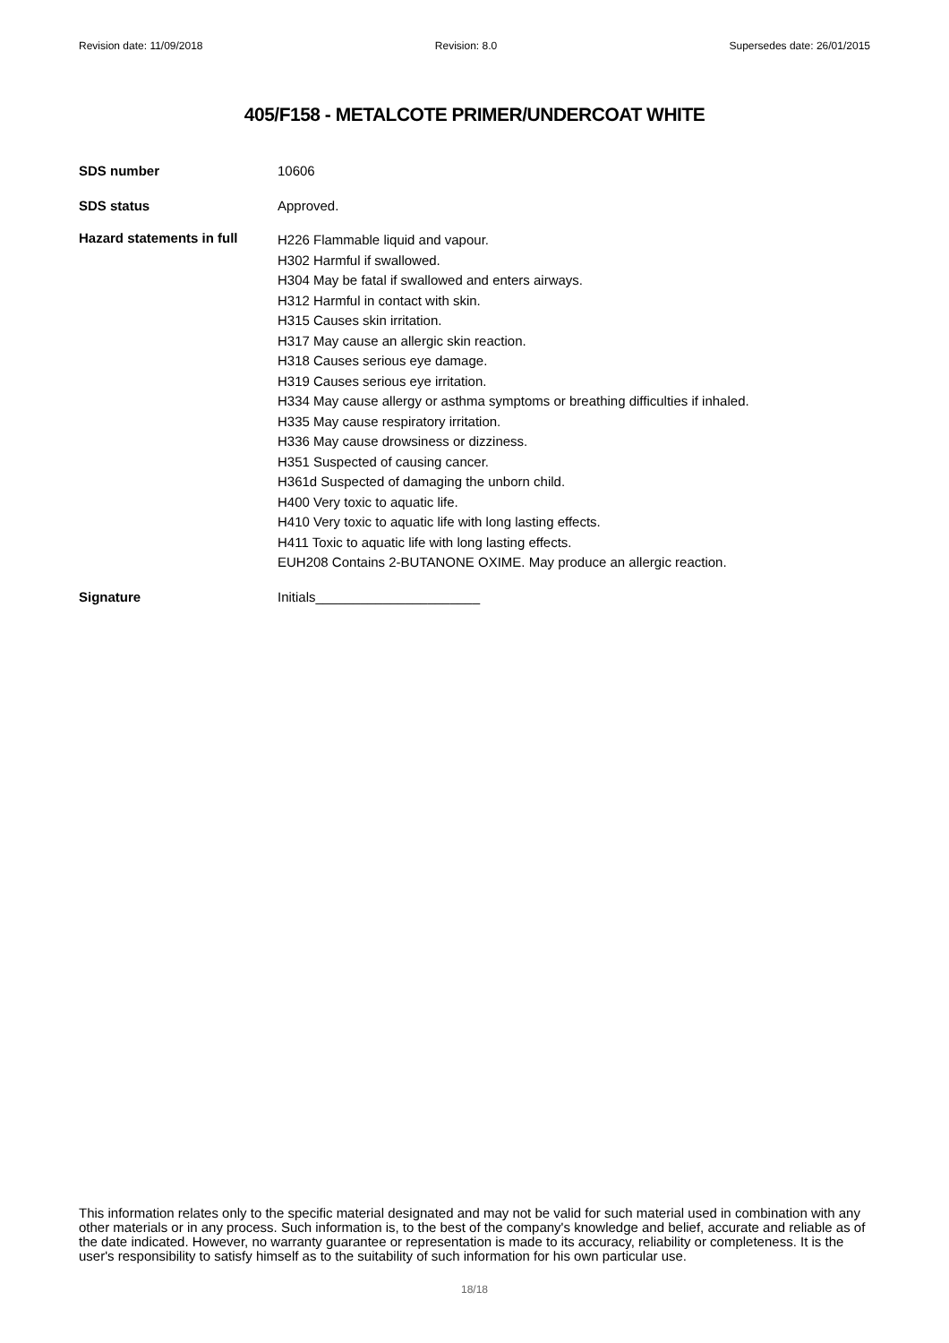Revision date: 11/09/2018 Revision: 8.0 Supersedes date: 26/01/2015
405/F158 - METALCOTE PRIMER/UNDERCOAT WHITE
SDS number
10606
SDS status
Approved.
Hazard statements in full
H226 Flammable liquid and vapour.
H302 Harmful if swallowed.
H304 May be fatal if swallowed and enters airways.
H312 Harmful in contact with skin.
H315 Causes skin irritation.
H317 May cause an allergic skin reaction.
H318 Causes serious eye damage.
H319 Causes serious eye irritation.
H334 May cause allergy or asthma symptoms or breathing difficulties if inhaled.
H335 May cause respiratory irritation.
H336 May cause drowsiness or dizziness.
H351 Suspected of causing cancer.
H361d Suspected of damaging the unborn child.
H400 Very toxic to aquatic life.
H410 Very toxic to aquatic life with long lasting effects.
H411 Toxic to aquatic life with long lasting effects.
EUH208 Contains 2-BUTANONE OXIME. May produce an allergic reaction.
Signature
Initials______________________
This information relates only to the specific material designated and may not be valid for such material used in combination with any other materials or in any process. Such information is, to the best of the company's knowledge and belief, accurate and reliable as of the date indicated. However, no warranty guarantee or representation is made to its accuracy, reliability or completeness. It is the user's responsibility to satisfy himself as to the suitability of such information for his own particular use.
18/18